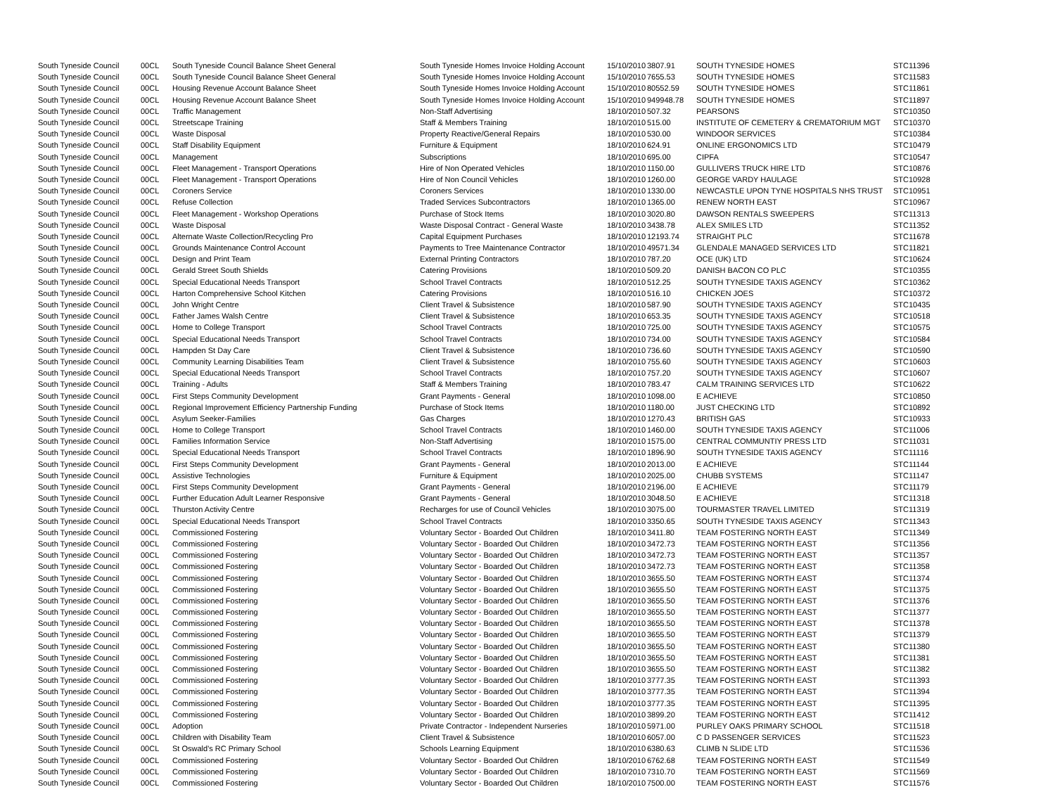| South Tyneside Council | 00CL | South Tyneside Council Balance Sheet General | South Tyneside Homes Invoice Holding Account | 15/10/2010 | 3807.91 | SOUTH TYNESIDE HOMES | STC11396 |
| South Tyneside Council | 00CL | South Tyneside Council Balance Sheet General | South Tyneside Homes Invoice Holding Account | 15/10/2010 | 7655.53 | SOUTH TYNESIDE HOMES | STC11583 |
| South Tyneside Council | 00CL | Housing Revenue Account Balance Sheet | South Tyneside Homes Invoice Holding Account | 15/10/2010 | 80552.59 | SOUTH TYNESIDE HOMES | STC11861 |
| South Tyneside Council | 00CL | Housing Revenue Account Balance Sheet | South Tyneside Homes Invoice Holding Account | 15/10/2010 | 949948.78 | SOUTH TYNESIDE HOMES | STC11897 |
| South Tyneside Council | 00CL | Traffic Management | Non-Staff Advertising | 18/10/2010 | 507.32 | PEARSONS | STC10350 |
| South Tyneside Council | 00CL | Streetscape Training | Staff & Members Training | 18/10/2010 | 515.00 | INSTITUTE OF CEMETERY & CREMATORIUM MGT | STC10370 |
| South Tyneside Council | 00CL | Waste Disposal | Property Reactive/General Repairs | 18/10/2010 | 530.00 | WINDOOR SERVICES | STC10384 |
| South Tyneside Council | 00CL | Staff Disability Equipment | Furniture & Equipment | 18/10/2010 | 624.91 | ONLINE ERGONOMICS LTD | STC10479 |
| South Tyneside Council | 00CL | Management | Subscriptions | 18/10/2010 | 695.00 | CIPFA | STC10547 |
| South Tyneside Council | 00CL | Fleet Management - Transport Operations | Hire of Non Operated Vehicles | 18/10/2010 | 1150.00 | GULLIVERS TRUCK HIRE LTD | STC10876 |
| South Tyneside Council | 00CL | Fleet Management - Transport Operations | Hire of Non Council Vehicles | 18/10/2010 | 1260.00 | GEORGE VARDY HAULAGE | STC10928 |
| South Tyneside Council | 00CL | Coroners Service | Coroners Services | 18/10/2010 | 1330.00 | NEWCASTLE UPON TYNE HOSPITALS NHS TRUST | STC10951 |
| South Tyneside Council | 00CL | Refuse Collection | Traded Services Subcontractors | 18/10/2010 | 1365.00 | RENEW NORTH EAST | STC10967 |
| South Tyneside Council | 00CL | Fleet Management - Workshop Operations | Purchase of Stock Items | 18/10/2010 | 3020.80 | DAWSON RENTALS SWEEPERS | STC11313 |
| South Tyneside Council | 00CL | Waste Disposal | Waste Disposal Contract - General Waste | 18/10/2010 | 3438.78 | ALEX SMILES LTD | STC11352 |
| South Tyneside Council | 00CL | Alternate Waste Collection/Recycling Pro | Capital Equipment Purchases | 18/10/2010 | 12193.74 | STRAIGHT PLC | STC11678 |
| South Tyneside Council | 00CL | Grounds Maintenance Control Account | Payments to Tree Maintenance Contractor | 18/10/2010 | 49571.34 | GLENDALE MANAGED SERVICES LTD | STC11821 |
| South Tyneside Council | 00CL | Design and Print Team | External Printing Contractors | 18/10/2010 | 787.20 | OCE (UK) LTD | STC10624 |
| South Tyneside Council | 00CL | Gerald Street South Shields | Catering Provisions | 18/10/2010 | 509.20 | DANISH BACON CO PLC | STC10355 |
| South Tyneside Council | 00CL | Special Educational Needs Transport | School Travel Contracts | 18/10/2010 | 512.25 | SOUTH TYNESIDE TAXIS AGENCY | STC10362 |
| South Tyneside Council | 00CL | Harton Comprehensive School Kitchen | Catering Provisions | 18/10/2010 | 516.10 | CHICKEN JOES | STC10372 |
| South Tyneside Council | 00CL | John Wright Centre | Client Travel & Subsistence | 18/10/2010 | 587.90 | SOUTH TYNESIDE TAXIS AGENCY | STC10435 |
| South Tyneside Council | 00CL | Father James Walsh Centre | Client Travel & Subsistence | 18/10/2010 | 653.35 | SOUTH TYNESIDE TAXIS AGENCY | STC10518 |
| South Tyneside Council | 00CL | Home to College Transport | School Travel Contracts | 18/10/2010 | 725.00 | SOUTH TYNESIDE TAXIS AGENCY | STC10575 |
| South Tyneside Council | 00CL | Special Educational Needs Transport | School Travel Contracts | 18/10/2010 | 734.00 | SOUTH TYNESIDE TAXIS AGENCY | STC10584 |
| South Tyneside Council | 00CL | Hampden St Day Care | Client Travel & Subsistence | 18/10/2010 | 736.60 | SOUTH TYNESIDE TAXIS AGENCY | STC10590 |
| South Tyneside Council | 00CL | Community Learning Disabilities Team | Client Travel & Subsistence | 18/10/2010 | 755.60 | SOUTH TYNESIDE TAXIS AGENCY | STC10603 |
| South Tyneside Council | 00CL | Special Educational Needs Transport | School Travel Contracts | 18/10/2010 | 757.20 | SOUTH TYNESIDE TAXIS AGENCY | STC10607 |
| South Tyneside Council | 00CL | Training - Adults | Staff & Members Training | 18/10/2010 | 783.47 | CALM TRAINING SERVICES LTD | STC10622 |
| South Tyneside Council | 00CL | First Steps Community Development | Grant Payments - General | 18/10/2010 | 1098.00 | E ACHIEVE | STC10850 |
| South Tyneside Council | 00CL | Regional Improvement Efficiency Partnership Funding | Purchase of Stock Items | 18/10/2010 | 1180.00 | JUST CHECKING LTD | STC10892 |
| South Tyneside Council | 00CL | Asylum Seeker-Families | Gas Charges | 18/10/2010 | 1270.43 | BRITISH GAS | STC10933 |
| South Tyneside Council | 00CL | Home to College Transport | School Travel Contracts | 18/10/2010 | 1460.00 | SOUTH TYNESIDE TAXIS AGENCY | STC11006 |
| South Tyneside Council | 00CL | Families Information Service | Non-Staff Advertising | 18/10/2010 | 1575.00 | CENTRAL COMMUNTIY PRESS LTD | STC11031 |
| South Tyneside Council | 00CL | Special Educational Needs Transport | School Travel Contracts | 18/10/2010 | 1896.90 | SOUTH TYNESIDE TAXIS AGENCY | STC11116 |
| South Tyneside Council | 00CL | First Steps Community Development | Grant Payments - General | 18/10/2010 | 2013.00 | E ACHIEVE | STC11144 |
| South Tyneside Council | 00CL | Assistive Technologies | Furniture & Equipment | 18/10/2010 | 2025.00 | CHUBB SYSTEMS | STC11147 |
| South Tyneside Council | 00CL | First Steps Community Development | Grant Payments - General | 18/10/2010 | 2196.00 | E ACHIEVE | STC11179 |
| South Tyneside Council | 00CL | Further Education Adult Learner Responsive | Grant Payments - General | 18/10/2010 | 3048.50 | E ACHIEVE | STC11318 |
| South Tyneside Council | 00CL | Thurston Activity Centre | Recharges for use of Council Vehicles | 18/10/2010 | 3075.00 | TOURMASTER TRAVEL LIMITED | STC11319 |
| South Tyneside Council | 00CL | Special Educational Needs Transport | School Travel Contracts | 18/10/2010 | 3350.65 | SOUTH TYNESIDE TAXIS AGENCY | STC11343 |
| South Tyneside Council | 00CL | Commissioned Fostering | Voluntary Sector - Boarded Out Children | 18/10/2010 | 3411.80 | TEAM FOSTERING NORTH EAST | STC11349 |
| South Tyneside Council | 00CL | Commissioned Fostering | Voluntary Sector - Boarded Out Children | 18/10/2010 | 3472.73 | TEAM FOSTERING NORTH EAST | STC11356 |
| South Tyneside Council | 00CL | Commissioned Fostering | Voluntary Sector - Boarded Out Children | 18/10/2010 | 3472.73 | TEAM FOSTERING NORTH EAST | STC11357 |
| South Tyneside Council | 00CL | Commissioned Fostering | Voluntary Sector - Boarded Out Children | 18/10/2010 | 3472.73 | TEAM FOSTERING NORTH EAST | STC11358 |
| South Tyneside Council | 00CL | Commissioned Fostering | Voluntary Sector - Boarded Out Children | 18/10/2010 | 3655.50 | TEAM FOSTERING NORTH EAST | STC11374 |
| South Tyneside Council | 00CL | Commissioned Fostering | Voluntary Sector - Boarded Out Children | 18/10/2010 | 3655.50 | TEAM FOSTERING NORTH EAST | STC11375 |
| South Tyneside Council | 00CL | Commissioned Fostering | Voluntary Sector - Boarded Out Children | 18/10/2010 | 3655.50 | TEAM FOSTERING NORTH EAST | STC11376 |
| South Tyneside Council | 00CL | Commissioned Fostering | Voluntary Sector - Boarded Out Children | 18/10/2010 | 3655.50 | TEAM FOSTERING NORTH EAST | STC11377 |
| South Tyneside Council | 00CL | Commissioned Fostering | Voluntary Sector - Boarded Out Children | 18/10/2010 | 3655.50 | TEAM FOSTERING NORTH EAST | STC11378 |
| South Tyneside Council | 00CL | Commissioned Fostering | Voluntary Sector - Boarded Out Children | 18/10/2010 | 3655.50 | TEAM FOSTERING NORTH EAST | STC11379 |
| South Tyneside Council | 00CL | Commissioned Fostering | Voluntary Sector - Boarded Out Children | 18/10/2010 | 3655.50 | TEAM FOSTERING NORTH EAST | STC11380 |
| South Tyneside Council | 00CL | Commissioned Fostering | Voluntary Sector - Boarded Out Children | 18/10/2010 | 3655.50 | TEAM FOSTERING NORTH EAST | STC11381 |
| South Tyneside Council | 00CL | Commissioned Fostering | Voluntary Sector - Boarded Out Children | 18/10/2010 | 3655.50 | TEAM FOSTERING NORTH EAST | STC11382 |
| South Tyneside Council | 00CL | Commissioned Fostering | Voluntary Sector - Boarded Out Children | 18/10/2010 | 3777.35 | TEAM FOSTERING NORTH EAST | STC11393 |
| South Tyneside Council | 00CL | Commissioned Fostering | Voluntary Sector - Boarded Out Children | 18/10/2010 | 3777.35 | TEAM FOSTERING NORTH EAST | STC11394 |
| South Tyneside Council | 00CL | Commissioned Fostering | Voluntary Sector - Boarded Out Children | 18/10/2010 | 3777.35 | TEAM FOSTERING NORTH EAST | STC11395 |
| South Tyneside Council | 00CL | Commissioned Fostering | Voluntary Sector - Boarded Out Children | 18/10/2010 | 3899.20 | TEAM FOSTERING NORTH EAST | STC11412 |
| South Tyneside Council | 00CL | Adoption | Private Contractor - Independent Nurseries | 18/10/2010 | 5971.00 | PURLEY OAKS PRIMARY SCHOOL | STC11518 |
| South Tyneside Council | 00CL | Children with Disability Team | Client Travel & Subsistence | 18/10/2010 | 6057.00 | C D PASSENGER SERVICES | STC11523 |
| South Tyneside Council | 00CL | St Oswald's RC Primary School | Schools Learning Equipment | 18/10/2010 | 6380.63 | CLIMB N SLIDE LTD | STC11536 |
| South Tyneside Council | 00CL | Commissioned Fostering | Voluntary Sector - Boarded Out Children | 18/10/2010 | 6762.68 | TEAM FOSTERING NORTH EAST | STC11549 |
| South Tyneside Council | 00CL | Commissioned Fostering | Voluntary Sector - Boarded Out Children | 18/10/2010 | 7310.70 | TEAM FOSTERING NORTH EAST | STC11569 |
| South Tyneside Council | 00CL | Commissioned Fostering | Voluntary Sector - Boarded Out Children | 18/10/2010 | 7500.00 | TEAM FOSTERING NORTH EAST | STC11576 |